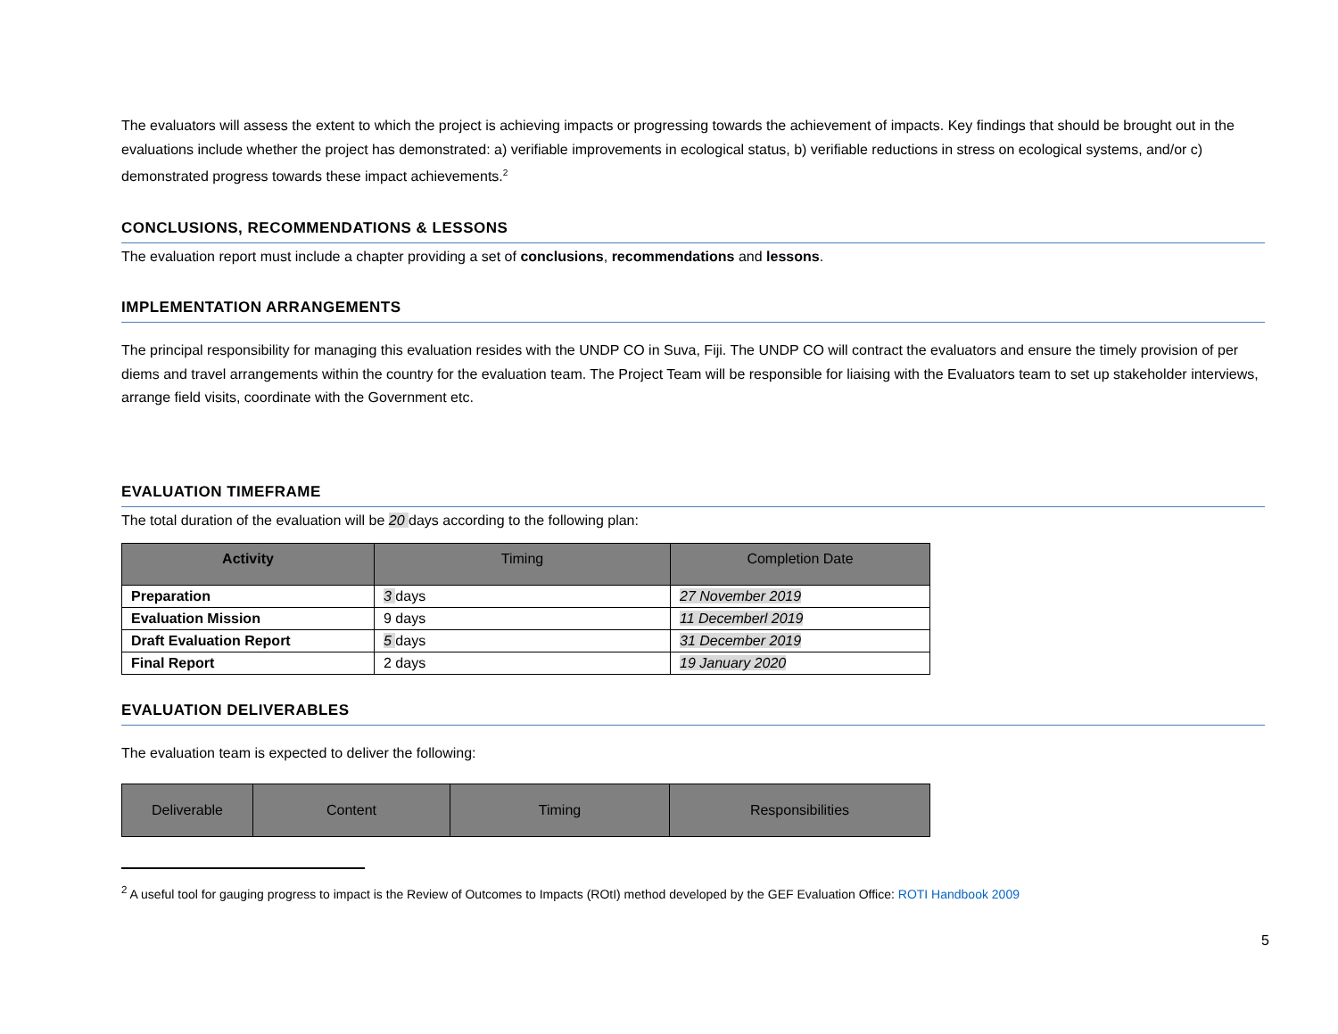The evaluators will assess the extent to which the project is achieving impacts or progressing towards the achievement of impacts. Key findings that should be brought out in the evaluations include whether the project has demonstrated: a) verifiable improvements in ecological status, b) verifiable reductions in stress on ecological systems, and/or c) demonstrated progress towards these impact achievements.<sup>2</sup>
CONCLUSIONS, RECOMMENDATIONS & LESSONS
The evaluation report must include a chapter providing a set of conclusions, recommendations and lessons.
IMPLEMENTATION ARRANGEMENTS
The principal responsibility for managing this evaluation resides with the UNDP CO in Suva, Fiji. The UNDP CO will contract the evaluators and ensure the timely provision of per diems and travel arrangements within the country for the evaluation team. The Project Team will be responsible for liaising with the Evaluators team to set up stakeholder interviews, arrange field visits, coordinate with the Government etc.
EVALUATION TIMEFRAME
The total duration of the evaluation will be 20 days according to the following plan:
| Activity | Timing | Completion Date |
| --- | --- | --- |
| Preparation | 3 days | 27 November 2019 |
| Evaluation Mission | 9 days | 11 Decemberl 2019 |
| Draft Evaluation Report | 5 days | 31 December 2019 |
| Final Report | 2 days | 19 January 2020 |
EVALUATION DELIVERABLES
The evaluation team is expected to deliver the following:
| Deliverable | Content | Timing | Responsibilities |
| --- | --- | --- | --- |
<sup>2</sup> A useful tool for gauging progress to impact is the Review of Outcomes to Impacts (ROtI) method developed by the GEF Evaluation Office: ROTI Handbook 2009
5